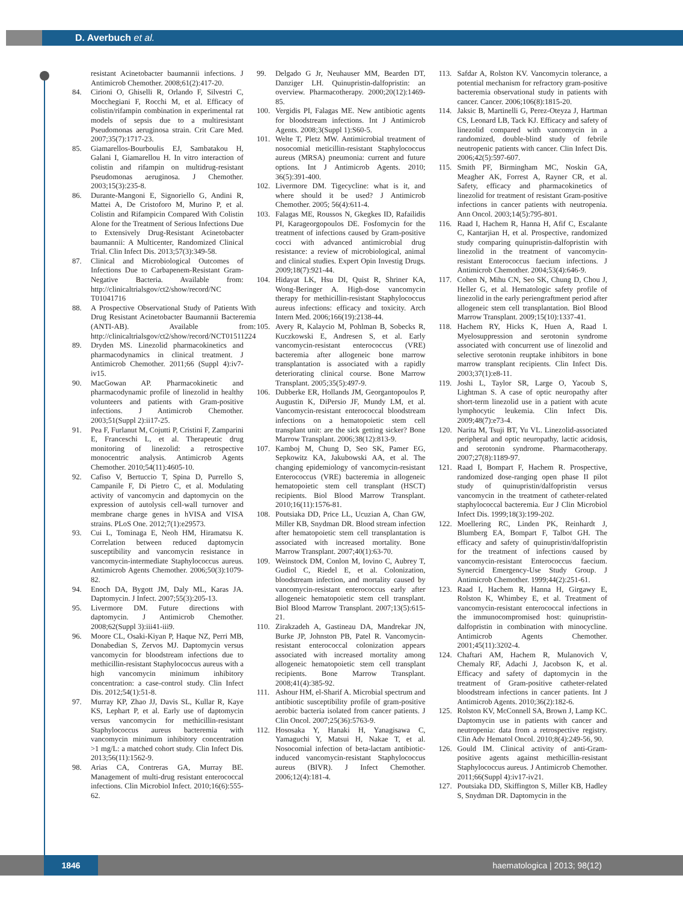D. Averbuch et al.
resistant Acinetobacter baumannii infections. J Antimicrob Chemother. 2008;61(2):417-20.
84. Cirioni O, Ghiselli R, Orlando F, Silvestri C, Mocchegiani F, Rocchi M, et al. Efficacy of colistin/rifampin combination in experimental rat models of sepsis due to a multiresistant Pseudomonas aeruginosa strain. Crit Care Med. 2007;35(7):1717-23.
85. Giamarellos-Bourboulis EJ, Sambatakou H, Galani I, Giamarellou H. In vitro interaction of colistin and rifampin on multidrug-resistant Pseudomonas aeruginosa. J Chemother. 2003;15(3):235-8.
86. Durante-Mangoni E, Signoriello G, Andini R, Mattei A, De Cristoforo M, Murino P, et al. Colistin and Rifampicin Compared With Colistin Alone for the Treatment of Serious Infections Due to Extensively Drug-Resistant Acinetobacter baumannii: A Multicenter, Randomized Clinical Trial. Clin Infect Dis. 2013;57(3):349-58.
87. Clinical and Microbiological Outcomes of Infections Due to Carbapenem-Resistant Gram-Negative Bacteria. Available from: http://clinicaltrialsgov/ct2/show/record/NC T01041716
88. A Prospective Observational Study of Patients With Drug Resistant Acinetobacter Baumannii Bacteremia (ANTI-AB). Available from: http://clinicaltrialsgov/ct2/show/record/NCT01511224
89. Dryden MS. Linezolid pharmacokinetics and pharmacodynamics in clinical treatment. J Antimicrob Chemother. 2011;66 (Suppl 4):iv7-iv15.
90. MacGowan AP. Pharmacokinetic and pharmacodynamic profile of linezolid in healthy volunteers and patients with Gram-positive infections. J Antimicrob Chemother. 2003;51(Suppl 2):ii17-25.
91. Pea F, Furlanut M, Cojutti P, Cristini F, Zamparini E, Franceschi L, et al. Therapeutic drug monitoring of linezolid: a retrospective monocentric analysis. Antimicrob Agents Chemother. 2010;54(11):4605-10.
92. Cafiso V, Bertuccio T, Spina D, Purrello S, Campanile F, Di Pietro C, et al. Modulating activity of vancomycin and daptomycin on the expression of autolysis cell-wall turnover and membrane charge genes in hVISA and VISA strains. PLoS One. 2012;7(1):e29573.
93. Cui L, Tominaga E, Neoh HM, Hiramatsu K. Correlation between reduced daptomycin susceptibility and vancomycin resistance in vancomycin-intermediate Staphylococcus aureus. Antimicrob Agents Chemother. 2006;50(3):1079-82.
94. Enoch DA, Bygott JM, Daly ML, Karas JA. Daptomycin. J Infect. 2007;55(3):205-13.
95. Livermore DM. Future directions with daptomycin. J Antimicrob Chemother. 2008;62(Suppl 3):iii41-iii9.
96. Moore CL, Osaki-Kiyan P, Haque NZ, Perri MB, Donabedian S, Zervos MJ. Daptomycin versus vancomycin for bloodstream infections due to methicillin-resistant Staphylococcus aureus with a high vancomycin minimum inhibitory concentration: a case-control study. Clin Infect Dis. 2012;54(1):51-8.
97. Murray KP, Zhao JJ, Davis SL, Kullar R, Kaye KS, Lephart P, et al. Early use of daptomycin versus vancomycin for methicillin-resistant Staphylococcus aureus bacteremia with vancomycin minimum inhibitory concentration >1 mg/L: a matched cohort study. Clin Infect Dis. 2013;56(11):1562-9.
98. Arias CA, Contreras GA, Murray BE. Management of multi-drug resistant enterococcal infections. Clin Microbiol Infect. 2010;16(6):555-62.
99. Delgado G Jr, Neuhauser MM, Bearden DT, Danziger LH. Quinupristin-dalfopristin: an overview. Pharmacotherapy. 2000;20(12):1469-85.
100. Vergidis PI, Falagas ME. New antibiotic agents for bloodstream infections. Int J Antimicrob Agents. 2008;3(Suppl 1):S60-5.
101. Welte T, Pletz MW. Antimicrobial treatment of nosocomial meticillin-resistant Staphylococcus aureus (MRSA) pneumonia: current and future options. Int J Antimicrob Agents. 2010; 36(5):391-400.
102. Livermore DM. Tigecycline: what is it, and where should it be used? J Antimicrob Chemother. 2005; 56(4):611-4.
103. Falagas ME, Roussos N, Gkegkes ID, Rafailidis PI, Karageorgopoulos DE. Fosfomycin for the treatment of infections caused by Gram-positive cocci with advanced antimicrobial drug resistance: a review of microbiological, animal and clinical studies. Expert Opin Investig Drugs. 2009;18(7):921-44.
104. Hidayat LK, Hsu DI, Quist R, Shriner KA, Wong-Beringer A. High-dose vancomycin therapy for methicillin-resistant Staphylococcus aureus infections: efficacy and toxicity. Arch Intern Med. 2006;166(19):2138-44.
105. Avery R, Kalaycio M, Pohlman B, Sobecks R, Kuczkowski E, Andresen S, et al. Early vancomycin-resistant enterococcus (VRE) bacteremia after allogeneic bone marrow transplantation is associated with a rapidly deteriorating clinical course. Bone Marrow Transplant. 2005;35(5):497-9.
106. Dubberke ER, Hollands JM, Georgantopoulos P, Augustin K, DiPersio JF, Mundy LM, et al. Vancomycin-resistant enterococcal bloodstream infections on a hematopoietic stem cell transplant unit: are the sick getting sicker? Bone Marrow Transplant. 2006;38(12):813-9.
107. Kamboj M, Chung D, Seo SK, Pamer EG, Sepkowitz KA, Jakubowski AA, et al. The changing epidemiology of vancomycin-resistant Enterococcus (VRE) bacteremia in allogeneic hematopoietic stem cell transplant (HSCT) recipients. Biol Blood Marrow Transplant. 2010;16(11):1576-81.
108. Poutsiaka DD, Price LL, Ucuzian A, Chan GW, Miller KB, Snydman DR. Blood stream infection after hematopoietic stem cell transplantation is associated with increased mortality. Bone Marrow Transplant. 2007;40(1):63-70.
109. Weinstock DM, Conlon M, Iovino C, Aubrey T, Gudiol C, Riedel E, et al. Colonization, bloodstream infection, and mortality caused by vancomycin-resistant enterococcus early after allogeneic hematopoietic stem cell transplant. Biol Blood Marrow Transplant. 2007;13(5):615-21.
110. Zirakzadeh A, Gastineau DA, Mandrekar JN, Burke JP, Johnston PB, Patel R. Vancomycin-resistant enterococcal colonization appears associated with increased mortality among allogeneic hematopoietic stem cell transplant recipients. Bone Marrow Transplant. 2008;41(4):385-92.
111. Ashour HM, el-Sharif A. Microbial spectrum and antibiotic susceptibility profile of gram-positive aerobic bacteria isolated from cancer patients. J Clin Oncol. 2007;25(36):5763-9.
112. Hososaka Y, Hanaki H, Yanagisawa C, Yamaguchi Y, Matsui H, Nakae T, et al. Nosocomial infection of beta-lactam antibiotic-induced vancomycin-resistant Staphylococcus aureus (BIVR). J Infect Chemother. 2006;12(4):181-4.
113. Safdar A, Rolston KV. Vancomycin tolerance, a potential mechanism for refractory gram-positive bacteremia observational study in patients with cancer. Cancer. 2006;106(8):1815-20.
114. Jaksic B, Martinelli G, Perez-Oteyza J, Hartman CS, Leonard LB, Tack KJ. Efficacy and safety of linezolid compared with vancomycin in a randomized, double-blind study of febrile neutropenic patients with cancer. Clin Infect Dis. 2006;42(5):597-607.
115. Smith PF, Birmingham MC, Noskin GA, Meagher AK, Forrest A, Rayner CR, et al. Safety, efficacy and pharmacokinetics of linezolid for treatment of resistant Gram-positive infections in cancer patients with neutropenia. Ann Oncol. 2003;14(5):795-801.
116. Raad I, Hachem R, Hanna H, Afif C, Escalante C, Kantarjian H, et al. Prospective, randomized study comparing quinupristin-dalfopristin with linezolid in the treatment of vancomycin-resistant Enterococcus faecium infections. J Antimicrob Chemother. 2004;53(4):646-9.
117. Cohen N, Mihu CN, Seo SK, Chung D, Chou J, Heller G, et al. Hematologic safety profile of linezolid in the early periengraftment period after allogeneic stem cell transplantation. Biol Blood Marrow Transplant. 2009;15(10):1337-41.
118. Hachem RY, Hicks K, Huen A, Raad I. Myelosuppression and serotonin syndrome associated with concurrent use of linezolid and selective serotonin reuptake inhibitors in bone marrow transplant recipients. Clin Infect Dis. 2003;37(1):e8-11.
119. Joshi L, Taylor SR, Large O, Yacoub S, Lightman S. A case of optic neuropathy after short-term linezolid use in a patient with acute lymphocytic leukemia. Clin Infect Dis. 2009;48(7):e73-4.
120. Narita M, Tsuji BT, Yu VL. Linezolid-associated peripheral and optic neuropathy, lactic acidosis, and serotonin syndrome. Pharmacotherapy. 2007;27(8):1189-97.
121. Raad I, Bompart F, Hachem R. Prospective, randomized dose-ranging open phase II pilot study of quinupristin/dalfopristin versus vancomycin in the treatment of catheter-related staphylococcal bacteremia. Eur J Clin Microbiol Infect Dis. 1999;18(3):199-202.
122. Moellering RC, Linden PK, Reinhardt J, Blumberg EA, Bompart F, Talbot GH. The efficacy and safety of quinupristin/dalfopristin for the treatment of infections caused by vancomycin-resistant Enterococcus faecium. Synercid Emergency-Use Study Group. J Antimicrob Chemother. 1999;44(2):251-61.
123. Raad I, Hachem R, Hanna H, Girgawy E, Rolston K, Whimbey E, et al. Treatment of vancomycin-resistant enterococcal infections in the immunocompromised host: quinupristin-dalfopristin in combination with minocycline. Antimicrob Agents Chemother. 2001;45(11):3202-4.
124. Chaftari AM, Hachem R, Mulanovich V, Chemaly RF, Adachi J, Jacobson K, et al. Efficacy and safety of daptomycin in the treatment of Gram-positive catheter-related bloodstream infections in cancer patients. Int J Antimicrob Agents. 2010;36(2):182-6.
125. Rolston KV, McConnell SA, Brown J, Lamp KC. Daptomycin use in patients with cancer and neutropenia: data from a retrospective registry. Clin Adv Hematol Oncol. 2010;8(4):249-56, 90.
126. Gould IM. Clinical activity of anti-Gram-positive agents against methicillin-resistant Staphylococcus aureus. J Antimicrob Chemother. 2011;66(Suppl 4):iv17-iv21.
127. Poutsiaka DD, Skiffington S, Miller KB, Hadley S, Snydman DR. Daptomycin in the
1846
haematologica | 2013; 98(12)